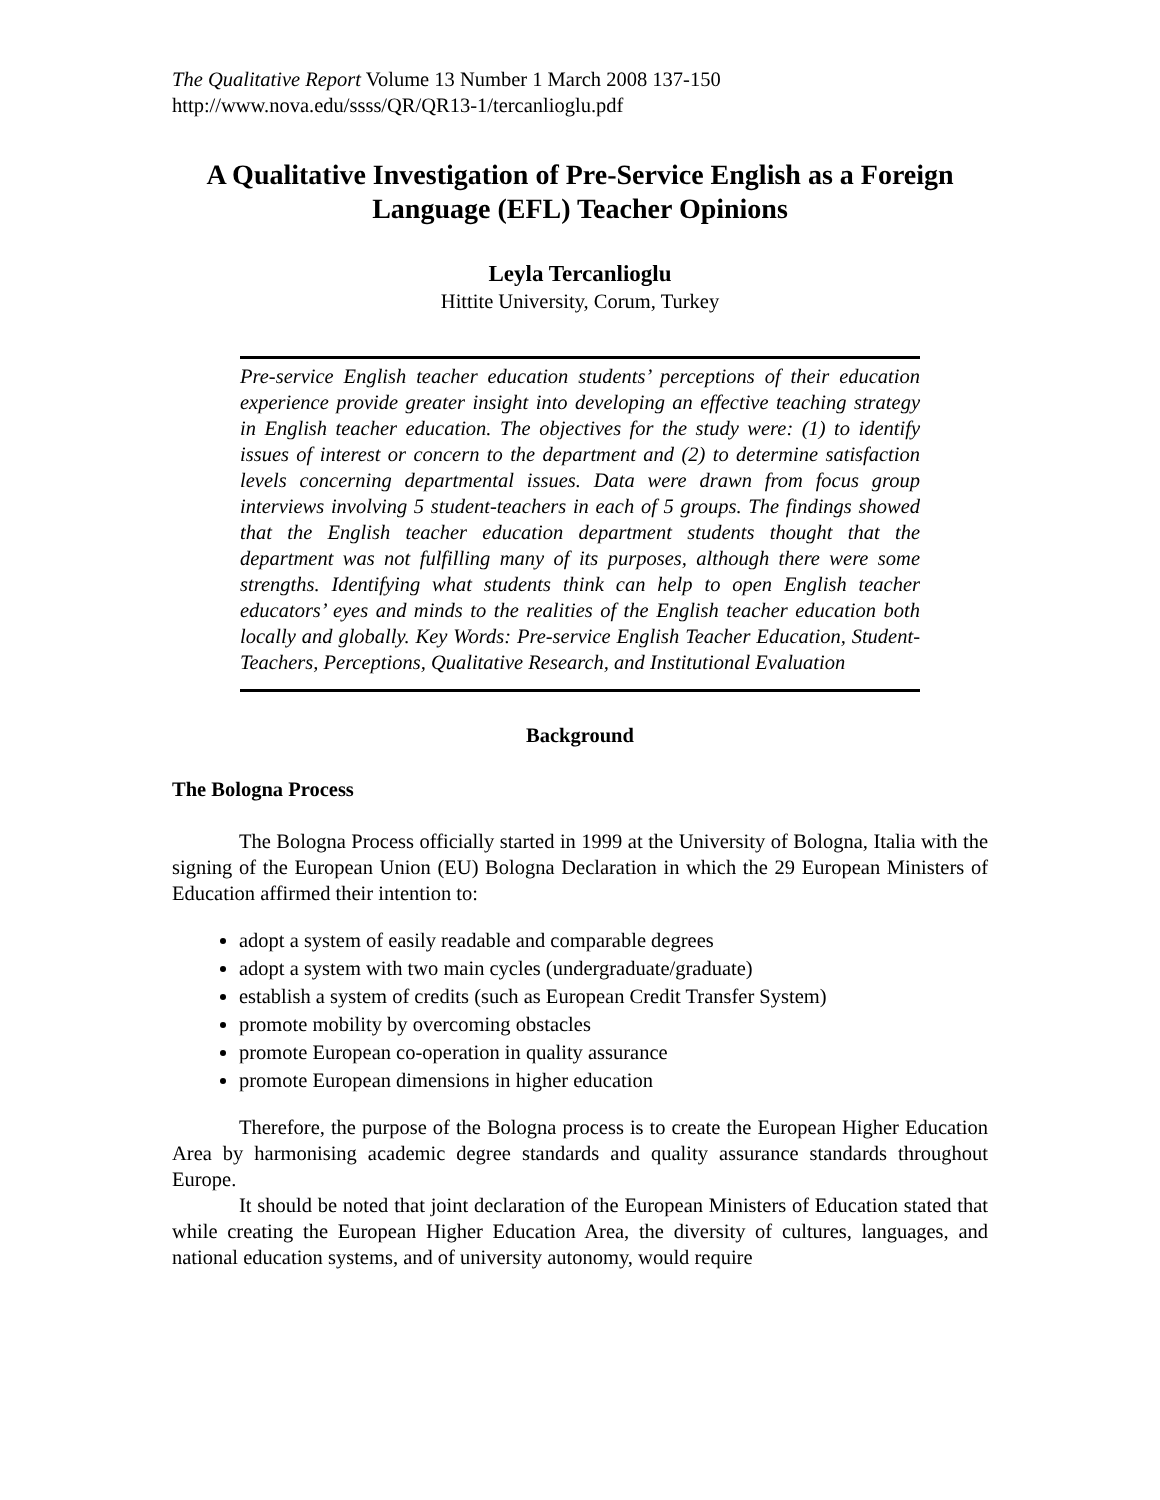The Qualitative Report Volume 13 Number 1 March 2008 137-150
http://www.nova.edu/ssss/QR/QR13-1/tercanlioglu.pdf
A Qualitative Investigation of Pre-Service English as a Foreign Language (EFL) Teacher Opinions
Leyla Tercanlioglu
Hittite University, Corum, Turkey
Pre-service English teacher education students’ perceptions of their education experience provide greater insight into developing an effective teaching strategy in English teacher education. The objectives for the study were: (1) to identify issues of interest or concern to the department and (2) to determine satisfaction levels concerning departmental issues. Data were drawn from focus group interviews involving 5 student-teachers in each of 5 groups. The findings showed that the English teacher education department students thought that the department was not fulfilling many of its purposes, although there were some strengths. Identifying what students think can help to open English teacher educators’ eyes and minds to the realities of the English teacher education both locally and globally. Key Words: Pre-service English Teacher Education, Student-Teachers, Perceptions, Qualitative Research, and Institutional Evaluation
Background
The Bologna Process
The Bologna Process officially started in 1999 at the University of Bologna, Italia with the signing of the European Union (EU) Bologna Declaration in which the 29 European Ministers of Education affirmed their intention to:
adopt a system of easily readable and comparable degrees
adopt a system with two main cycles (undergraduate/graduate)
establish a system of credits (such as European Credit Transfer System)
promote mobility by overcoming obstacles
promote European co-operation in quality assurance
promote European dimensions in higher education
Therefore, the purpose of the Bologna process is to create the European Higher Education Area by harmonising academic degree standards and quality assurance standards throughout Europe.
It should be noted that joint declaration of the European Ministers of Education stated that while creating the European Higher Education Area, the diversity of cultures, languages, and national education systems, and of university autonomy, would require